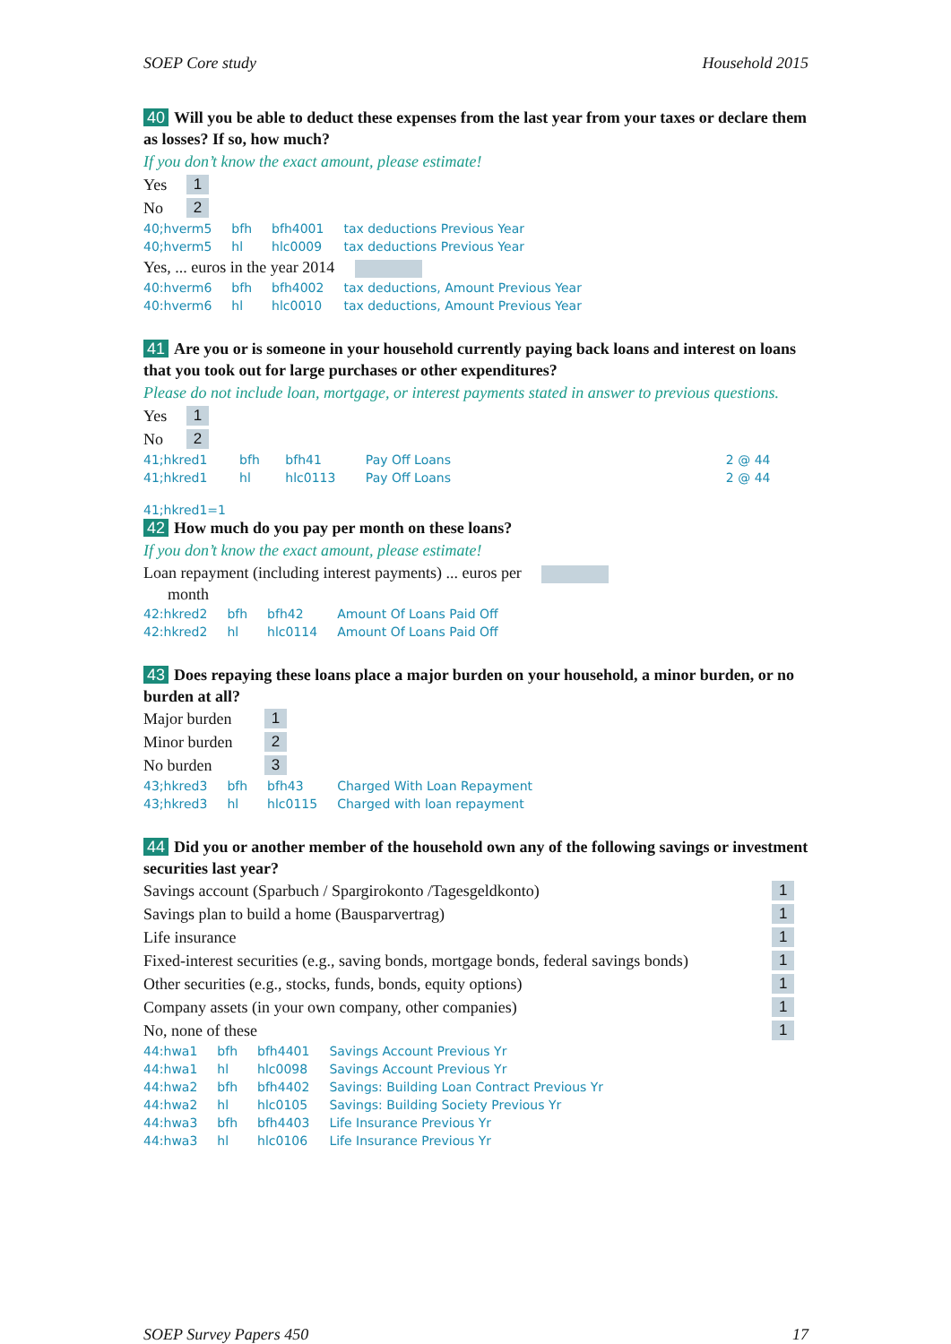SOEP Core study Household 2015
40 Will you be able to deduct these expenses from the last year from your taxes or declare them as losses? If so, how much?
If you don’t know the exact amount, please estimate!
| Yes | 1 |
| No | 2 |
| 40;hverm5 | bfh | bfh4001 | tax deductions Previous Year |
| 40;hverm5 | hl | hlc0009 | tax deductions Previous Year |
Yes, ... euros in the year 2014
| 40:hverm6 | bfh | bfh4002 | tax deductions, Amount Previous Year |
| 40:hverm6 | hl | hlc0010 | tax deductions, Amount Previous Year |
41 Are you or is someone in your household currently paying back loans and interest on loans that you took out for large purchases or other expenditures?
Please do not include loan, mortgage, or interest payments stated in answer to previous questions.
| Yes | 1 |
| No | 2 |
| 41;hkred1 | bfh | bfh41 | Pay Off Loans | 2 @ 44 |
| 41;hkred1 | hl | hlc0113 | Pay Off Loans | 2 @ 44 |
41;hkred1=1
42 How much do you pay per month on these loans?
If you don’t know the exact amount, please estimate!
Loan repayment (including interest payments) ... euros per
month
| 42:hkred2 | bfh | bfh42 | Amount Of Loans Paid Off |
| 42:hkred2 | hl | hlc0114 | Amount Of Loans Paid Off |
43 Does repaying these loans place a major burden on your household, a minor burden, or no burden at all?
| Major burden | 1 |
| Minor burden | 2 |
| No burden | 3 |
| 43;hkred3 | bfh | bfh43 | Charged With Loan Repayment |
| 43;hkred3 | hl | hlc0115 | Charged with loan repayment |
44 Did you or another member of the household own any of the following savings or investment securities last year?
| Savings account (Sparbuch / Spargirokonto /Tagesgeldkonto) | 1 |
| Savings plan to build a home (Bausparvertrag) | 1 |
| Life insurance | 1 |
| Fixed-interest securities (e.g., saving bonds, mortgage bonds, federal savings bonds) | 1 |
| Other securities (e.g., stocks, funds, bonds, equity options) | 1 |
| Company assets (in your own company, other companies) | 1 |
| No, none of these | 1 |
| 44:hwa1 | bfh | bfh4401 | Savings Account Previous Yr |
| 44:hwa1 | hl | hlc0098 | Savings Account Previous Yr |
| 44:hwa2 | bfh | bfh4402 | Savings: Building Loan Contract Previous Yr |
| 44:hwa2 | hl | hlc0105 | Savings: Building Society Previous Yr |
| 44:hwa3 | bfh | bfh4403 | Life Insurance Previous Yr |
| 44:hwa3 | hl | hlc0106 | Life Insurance Previous Yr |
SOEP Survey Papers 450 17